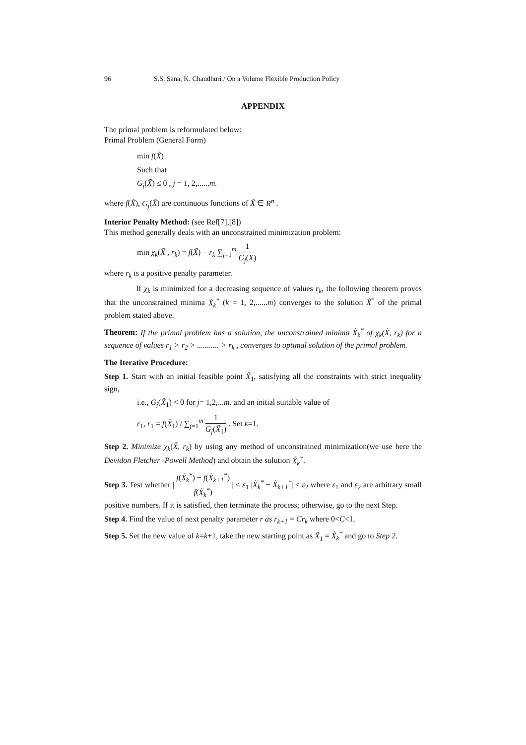96 S.S. Sana, K. Chaudhuri / On a Volume Flexible Production Policy
APPENDIX
The primal problem is reformulated below:
Primal Problem (General Form)
min f(X̃)
Such that
G<sub>j</sub>(X̃) ≤ 0 , j = 1, 2,......m.
where f(X̃), G<sub>j</sub>(X̃) are continuous functions of X̃ ∈ R<sup>n</sup> .
Interior Penalty Method: (see Ref[7],[8])
This method generally deals with an unconstrained minimization problem:
min χ<sub>k</sub>(X̃ , r<sub>k</sub>) = f(X̃) − r<sub>k</sub> ∑<sub>j=1</sub><sup>m</sup> 1 G<sub>j</sub>(X)
where r<sub>k</sub> is a positive penalty parameter.
If χ<sub>k</sub> is minimized for a decreasing sequence of values r<sub>k</sub>, the following theorem proves that the unconstrained minima X̃<sub>k</sub><sup>*</sup> (k = 1, 2,......m) converges to the solution X̃<sup>*</sup> of the primal problem stated above.
Theorem: If the primal problem has a solution, the unconstrained minima X̃<sub>k</sub><sup>*</sup> of χ<sub>k</sub>(X̃, r<sub>k</sub>) for a sequence of values r<sub>1</sub> > r<sub>2</sub> > ........... > r<sub>k</sub> , converges to optimal solution of the primal problem.
The Iterative Procedure:
Step 1. Start with an initial feasible point X̃<sub>1</sub>, satisfying all the constraints with strict inequality sign,
i.e., G<sub>j</sub>(X̃<sub>1</sub>) < 0 for j= 1,2,...m. and an initial suitable value of
r<sub>1</sub>, r<sub>1</sub> = f(X̃<sub>1</sub>) / ∑<sub>j=1</sub><sup>m</sup> 1 G<sub>j</sub>(X̃<sub>1</sub>) . Set k=1.
Step 2. Minimize χ<sub>k</sub>(X̃, r<sub>k</sub>) by using any method of unconstrained minimization(we use here the Devidon Fletcher -Powell Method) and obtain the solution X̃<sub>k</sub><sup>*</sup>.
Step 3. Test whether | f(X̃<sub>k</sub><sup>*</sup>) − f(X̃<sub>k+1</sub><sup>*</sup>) f(X̃<sub>k</sub><sup>*</sup>) | ≤ ε<sub>1</sub> |X̃<sub>k</sub><sup>*</sup> − X̃<sub>k+1</sub><sup>*</sup>| < ε<sub>2</sub> where ε<sub>1</sub> and ε<sub>2</sub> are arbitrary small positive numbers. If it is satisfied, then terminate the process; otherwise, go to the next Step.
Step 4. Find the value of next penalty parameter r as r<sub>k+1</sub> = Cr<sub>k</sub> where 0<C<1.
Step 5. Set the new value of k=k+1, take the new starting point as X̃<sub>1</sub> = X̃<sub>k</sub><sup>*</sup> and go to Step 2.